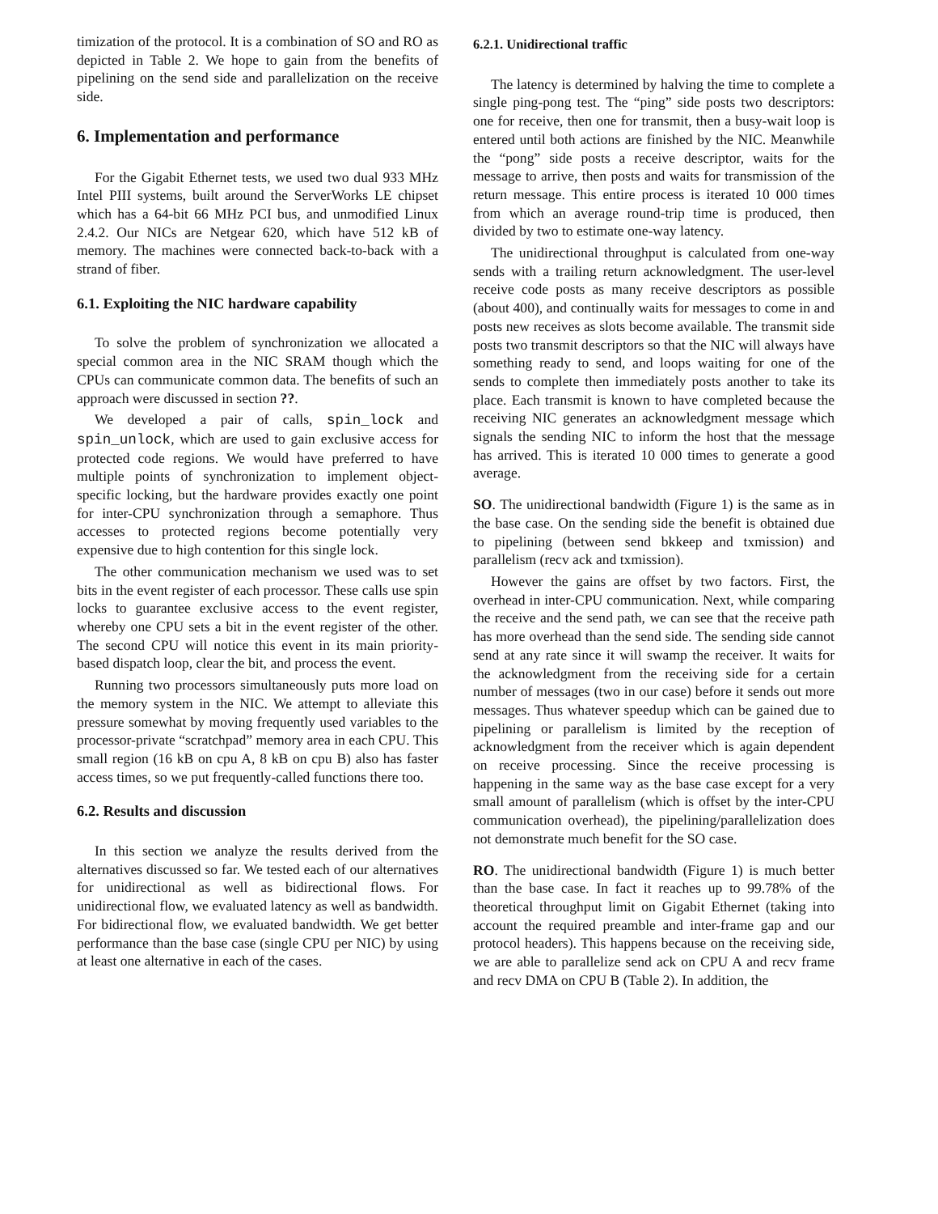timization of the protocol. It is a combination of SO and RO as depicted in Table 2. We hope to gain from the benefits of pipelining on the send side and parallelization on the receive side.
6. Implementation and performance
For the Gigabit Ethernet tests, we used two dual 933 MHz Intel PIII systems, built around the ServerWorks LE chipset which has a 64-bit 66 MHz PCI bus, and unmodified Linux 2.4.2. Our NICs are Netgear 620, which have 512 kB of memory. The machines were connected back-to-back with a strand of fiber.
6.1. Exploiting the NIC hardware capability
To solve the problem of synchronization we allocated a special common area in the NIC SRAM though which the CPUs can communicate common data. The benefits of such an approach were discussed in section ??.
We developed a pair of calls, spin_lock and spin_unlock, which are used to gain exclusive access for protected code regions. We would have preferred to have multiple points of synchronization to implement object-specific locking, but the hardware provides exactly one point for inter-CPU synchronization through a semaphore. Thus accesses to protected regions become potentially very expensive due to high contention for this single lock.
The other communication mechanism we used was to set bits in the event register of each processor. These calls use spin locks to guarantee exclusive access to the event register, whereby one CPU sets a bit in the event register of the other. The second CPU will notice this event in its main priority-based dispatch loop, clear the bit, and process the event.
Running two processors simultaneously puts more load on the memory system in the NIC. We attempt to alleviate this pressure somewhat by moving frequently used variables to the processor-private “scratchpad” memory area in each CPU. This small region (16 kB on cpu A, 8 kB on cpu B) also has faster access times, so we put frequently-called functions there too.
6.2. Results and discussion
In this section we analyze the results derived from the alternatives discussed so far. We tested each of our alternatives for unidirectional as well as bidirectional flows. For unidirectional flow, we evaluated latency as well as bandwidth. For bidirectional flow, we evaluated bandwidth. We get better performance than the base case (single CPU per NIC) by using at least one alternative in each of the cases.
6.2.1. Unidirectional traffic
The latency is determined by halving the time to complete a single ping-pong test. The “ping” side posts two descriptors: one for receive, then one for transmit, then a busy-wait loop is entered until both actions are finished by the NIC. Meanwhile the “pong” side posts a receive descriptor, waits for the message to arrive, then posts and waits for transmission of the return message. This entire process is iterated 10 000 times from which an average round-trip time is produced, then divided by two to estimate one-way latency.
The unidirectional throughput is calculated from one-way sends with a trailing return acknowledgment. The user-level receive code posts as many receive descriptors as possible (about 400), and continually waits for messages to come in and posts new receives as slots become available. The transmit side posts two transmit descriptors so that the NIC will always have something ready to send, and loops waiting for one of the sends to complete then immediately posts another to take its place. Each transmit is known to have completed because the receiving NIC generates an acknowledgment message which signals the sending NIC to inform the host that the message has arrived. This is iterated 10 000 times to generate a good average.
SO. The unidirectional bandwidth (Figure 1) is the same as in the base case. On the sending side the benefit is obtained due to pipelining (between send bkkeep and txmission) and parallelism (recv ack and txmission).
However the gains are offset by two factors. First, the overhead in inter-CPU communication. Next, while comparing the receive and the send path, we can see that the receive path has more overhead than the send side. The sending side cannot send at any rate since it will swamp the receiver. It waits for the acknowledgment from the receiving side for a certain number of messages (two in our case) before it sends out more messages. Thus whatever speedup which can be gained due to pipelining or parallelism is limited by the reception of acknowledgment from the receiver which is again dependent on receive processing. Since the receive processing is happening in the same way as the base case except for a very small amount of parallelism (which is offset by the inter-CPU communication overhead), the pipelining/parallelization does not demonstrate much benefit for the SO case.
RO. The unidirectional bandwidth (Figure 1) is much better than the base case. In fact it reaches up to 99.78% of the theoretical throughput limit on Gigabit Ethernet (taking into account the required preamble and inter-frame gap and our protocol headers). This happens because on the receiving side, we are able to parallelize send ack on CPU A and recv frame and recv DMA on CPU B (Table 2). In addition, the